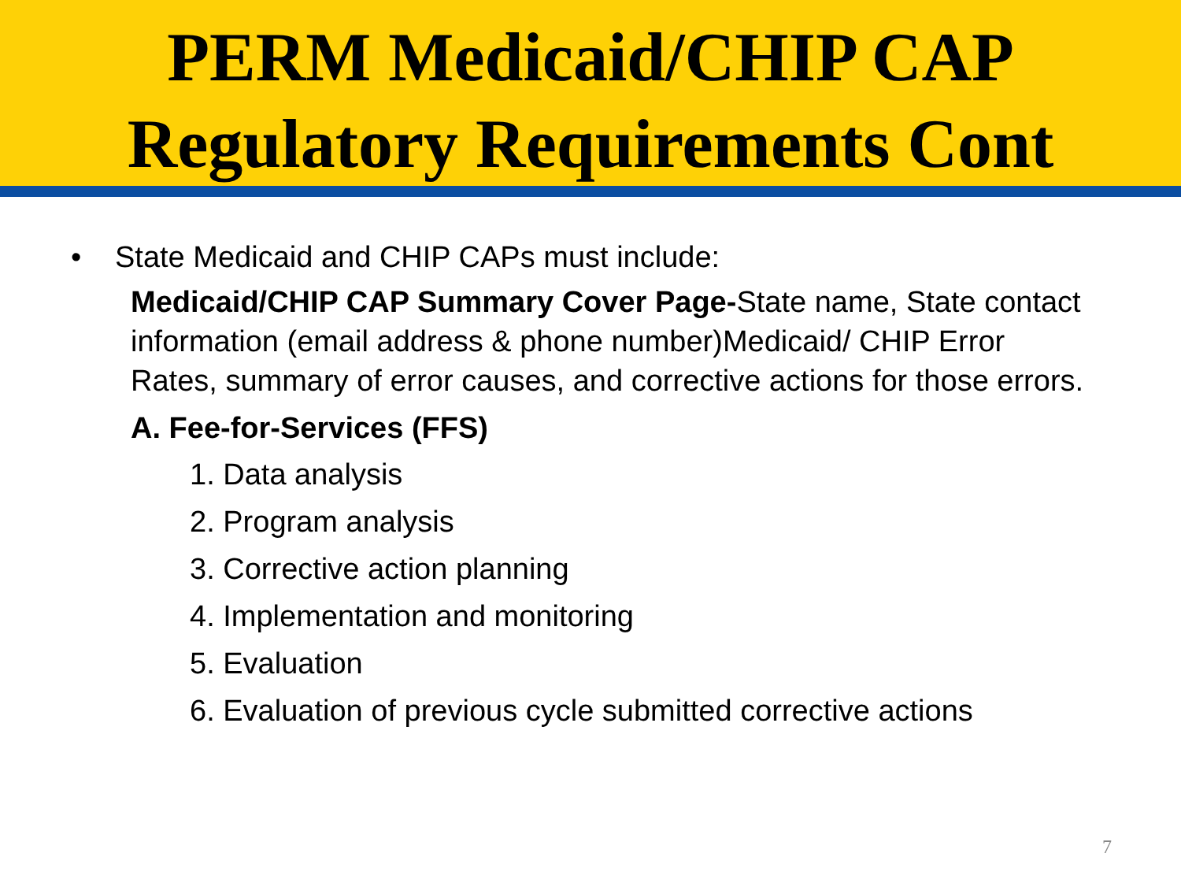PERM Medicaid/CHIP CAP
Regulatory Requirements Cont
• State Medicaid and CHIP CAPs must include:
Medicaid/CHIP CAP Summary Cover Page-State name, State contact information (email address & phone number)Medicaid/ CHIP Error Rates, summary of error causes, and corrective actions for those errors.
A. Fee-for-Services (FFS)
1. Data analysis
2. Program analysis
3. Corrective action planning
4. Implementation and monitoring
5. Evaluation
6. Evaluation of previous cycle submitted corrective actions
7